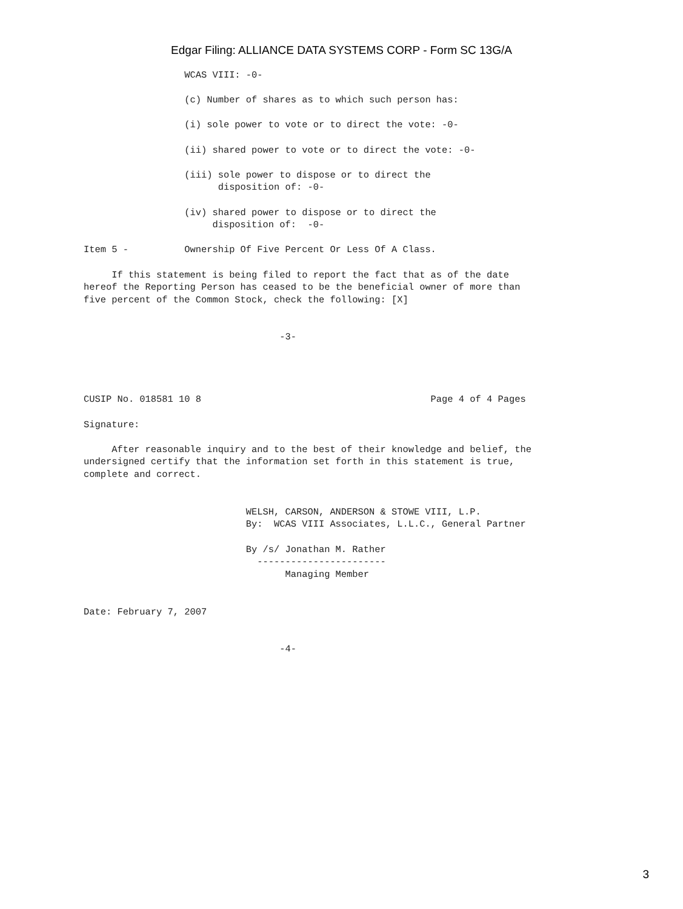Edgar Filing: ALLIANCE DATA SYSTEMS CORP - Form SC 13G/A
                  WCAS VIII: -0-

                  (c) Number of shares as to which such person has:

                  (i) sole power to vote or to direct the vote: -0-

                  (ii) shared power to vote or to direct the vote: -0-

                  (iii) sole power to dispose or to direct the
                        disposition of: -0-

                  (iv) shared power to dispose or to direct the
                       disposition of:  -0-

Item 5 -          Ownership Of Five Percent Or Less Of A Class.

     If this statement is being filed to report the fact that as of the date
hereof the Reporting Person has ceased to be the beneficial owner of more than
five percent of the Common Stock, check the following: [X]


                                   -3-




CUSIP No. 018581 10 8                                         Page 4 of 4 Pages

Signature:

     After reasonable inquiry and to the best of their knowledge and belief, the
undersigned certify that the information set forth in this statement is true,
complete and correct.


                             WELSH, CARSON, ANDERSON & STOWE VIII, L.P.
                             By:  WCAS VIII Associates, L.L.C., General Partner

                             By /s/ Jonathan M. Rather
                               -----------------------
                                    Managing Member


Date: February 7, 2007


                                   -4-
3